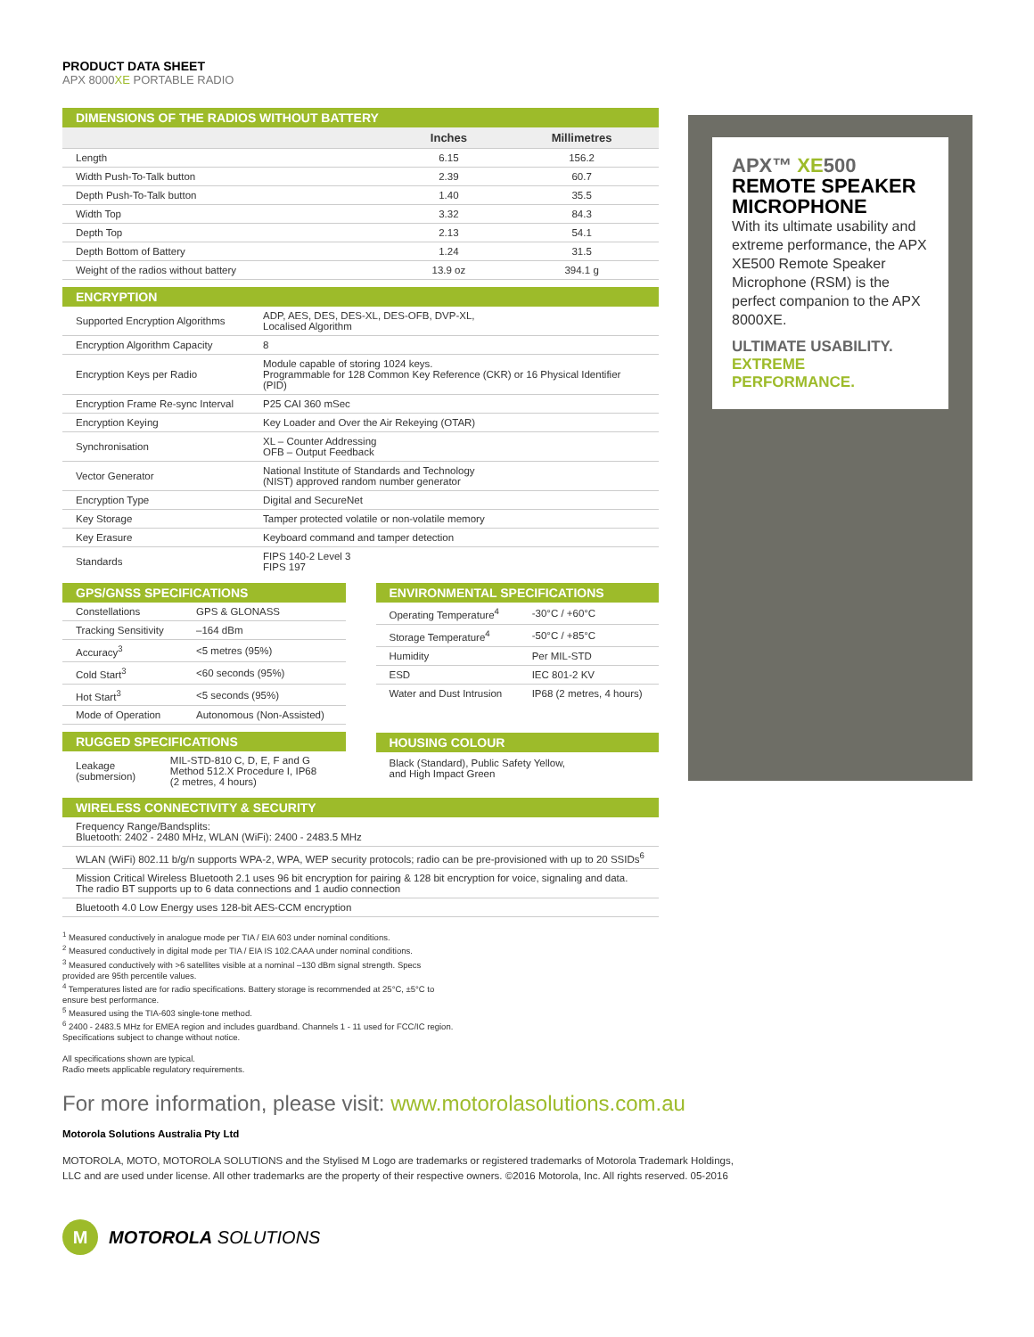PRODUCT DATA SHEET
APX 8000XE PORTABLE RADIO
DIMENSIONS OF THE RADIOS WITHOUT BATTERY
| | Inches | Millimetres |
| --- | --- | --- |
| Length | 6.15 | 156.2 |
| Width Push-To-Talk button | 2.39 | 60.7 |
| Depth Push-To-Talk button | 1.40 | 35.5 |
| Width Top | 3.32 | 84.3 |
| Depth Top | 2.13 | 54.1 |
| Depth Bottom of Battery | 1.24 | 31.5 |
| Weight of the radios without battery | 13.9 oz | 394.1 g |
ENCRYPTION
| Supported Encryption Algorithms | ADP, AES, DES, DES-XL, DES-OFB, DVP-XL, Localised Algorithm |
| Encryption Algorithm Capacity | 8 |
| Encryption Keys per Radio | Module capable of storing 1024 keys. Programmable for 128 Common Key Reference (CKR) or 16 Physical Identifier (PID) |
| Encryption Frame Re-sync Interval | P25 CAI 360 mSec |
| Encryption Keying | Key Loader and Over the Air Rekeying (OTAR) |
| Synchronisation | XL – Counter Addressing OFB – Output Feedback |
| Vector Generator | National Institute of Standards and Technology (NIST) approved random number generator |
| Encryption Type | Digital and SecureNet |
| Key Storage | Tamper protected volatile or non-volatile memory |
| Key Erasure | Keyboard command and tamper detection |
| Standards | FIPS 140-2 Level 3 FIPS 197 |
GPS/GNSS SPECIFICATIONS
| Constellations | GPS & GLONASS |
| Tracking Sensitivity | –164 dBm |
| Accuracy<sup>3</sup> | <5 metres (95%) |
| Cold Start<sup>3</sup> | <60 seconds (95%) |
| Hot Start<sup>3</sup> | <5 seconds (95%) |
| Mode of Operation | Autonomous (Non-Assisted) |
RUGGED SPECIFICATIONS
| Leakage (submersion) | MIL-STD-810 C, D, E, F and G Method 512.X Procedure I, IP68 (2 metres, 4 hours) |
ENVIRONMENTAL SPECIFICATIONS
| Operating Temperature<sup>4</sup> | -30°C / +60°C |
| Storage Temperature<sup>4</sup> | -50°C / +85°C |
| Humidity | Per MIL-STD |
| ESD | IEC 801-2 KV |
| Water and Dust Intrusion | IP68 (2 metres, 4 hours) |
HOUSING COLOUR
Black (Standard), Public Safety Yellow,
and High Impact Green
WIRELESS CONNECTIVITY & SECURITY
| Frequency Range/Bandsplits: Bluetooth: 2402 - 2480 MHz, WLAN (WiFi): 2400 - 2483.5 MHz |
| WLAN (WiFi) 802.11 b/g/n supports WPA-2, WPA, WEP security protocols; radio can be pre-provisioned with up to 20 SSIDs<sup>6</sup> |
| Mission Critical Wireless Bluetooth 2.1 uses 96 bit encryption for pairing & 128 bit encryption for voice, signaling and data. The radio BT supports up to 6 data connections and 1 audio connection |
| Bluetooth 4.0 Low Energy uses 128-bit AES-CCM encryption |
<sup>1</sup> Measured conductively in analogue mode per TIA / EIA 603 under nominal conditions.
<sup>2</sup> Measured conductively in digital mode per TIA / EIA IS 102.CAAA under nominal conditions.
<sup>3</sup> Measured conductively with >6 satellites visible at a nominal –130 dBm signal strength. Specs
provided are 95th percentile values.
<sup>4</sup> Temperatures listed are for radio specifications. Battery storage is recommended at 25°C, ±5°C to
ensure best performance.
<sup>5</sup> Measured using the TIA-603 single-tone method.
<sup>6</sup> 2400 - 2483.5 MHz for EMEA region and includes guardband. Channels 1 - 11 used for FCC/IC region.
Specifications subject to change without notice.
All specifications shown are typical.
Radio meets applicable regulatory requirements.
For more information, please visit: www.motorolasolutions.com.au
Motorola Solutions Australia Pty Ltd
MOTOROLA, MOTO, MOTOROLA SOLUTIONS and the Stylised M Logo are trademarks or registered trademarks of Motorola Trademark Holdings,
LLC and are used under license. All other trademarks are the property of their respective owners. ©2016 Motorola, Inc. All rights reserved. 05-2016
M
MOTOROLA SOLUTIONS
APX™ XE500
REMOTE SPEAKER
MICROPHONE
With its ultimate usability and extreme performance, the APX XE500 Remote Speaker Microphone (RSM) is the perfect companion to the APX 8000XE.
ULTIMATE USABILITY.
EXTREME PERFORMANCE.